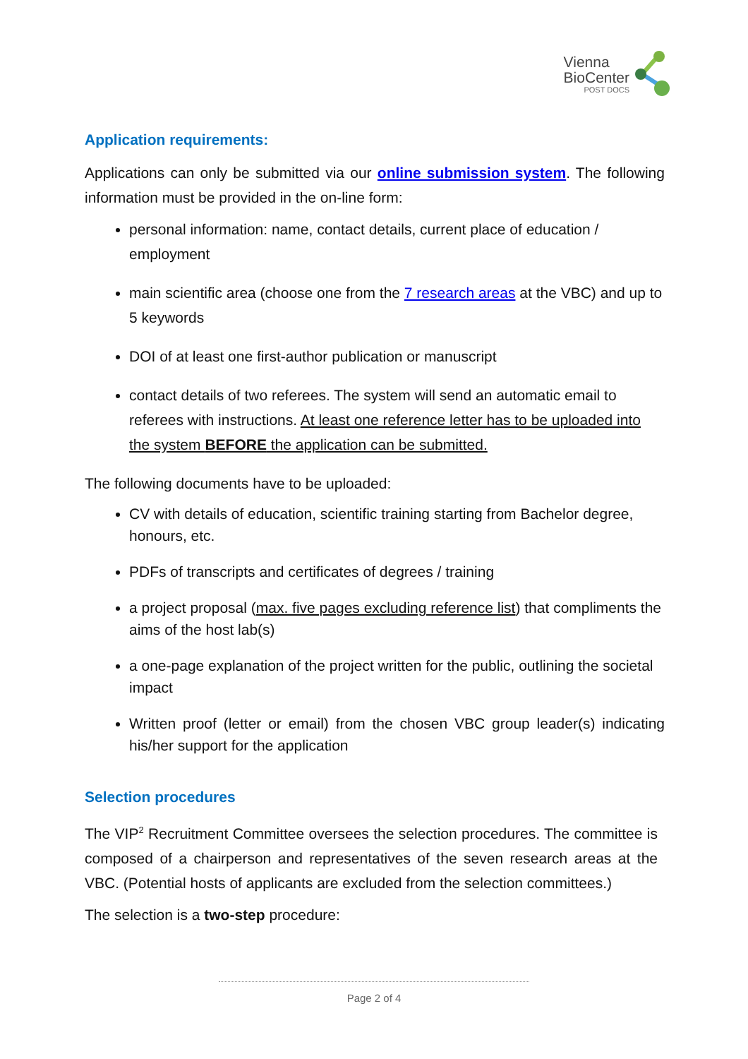Vienna
BioCenter
POST DOCS
Application requirements:
Applications can only be submitted via our online submission system. The following information must be provided in the on-line form:
personal information: name, contact details, current place of education / employment
main scientific area (choose one from the 7 research areas at the VBC) and up to 5 keywords
DOI of at least one first-author publication or manuscript
contact details of two referees. The system will send an automatic email to referees with instructions. At least one reference letter has to be uploaded into the system BEFORE the application can be submitted.
The following documents have to be uploaded:
CV with details of education, scientific training starting from Bachelor degree, honours, etc.
PDFs of transcripts and certificates of degrees / training
a project proposal (max. five pages excluding reference list) that compliments the aims of the host lab(s)
a one-page explanation of the project written for the public, outlining the societal impact
Written proof (letter or email) from the chosen VBC group leader(s) indicating his/her support for the application
Selection procedures
The VIP<sup>2</sup> Recruitment Committee oversees the selection procedures. The committee is composed of a chairperson and representatives of the seven research areas at the VBC. (Potential hosts of applicants are excluded from the selection committees.)
The selection is a two-step procedure:
Page 2 of 4